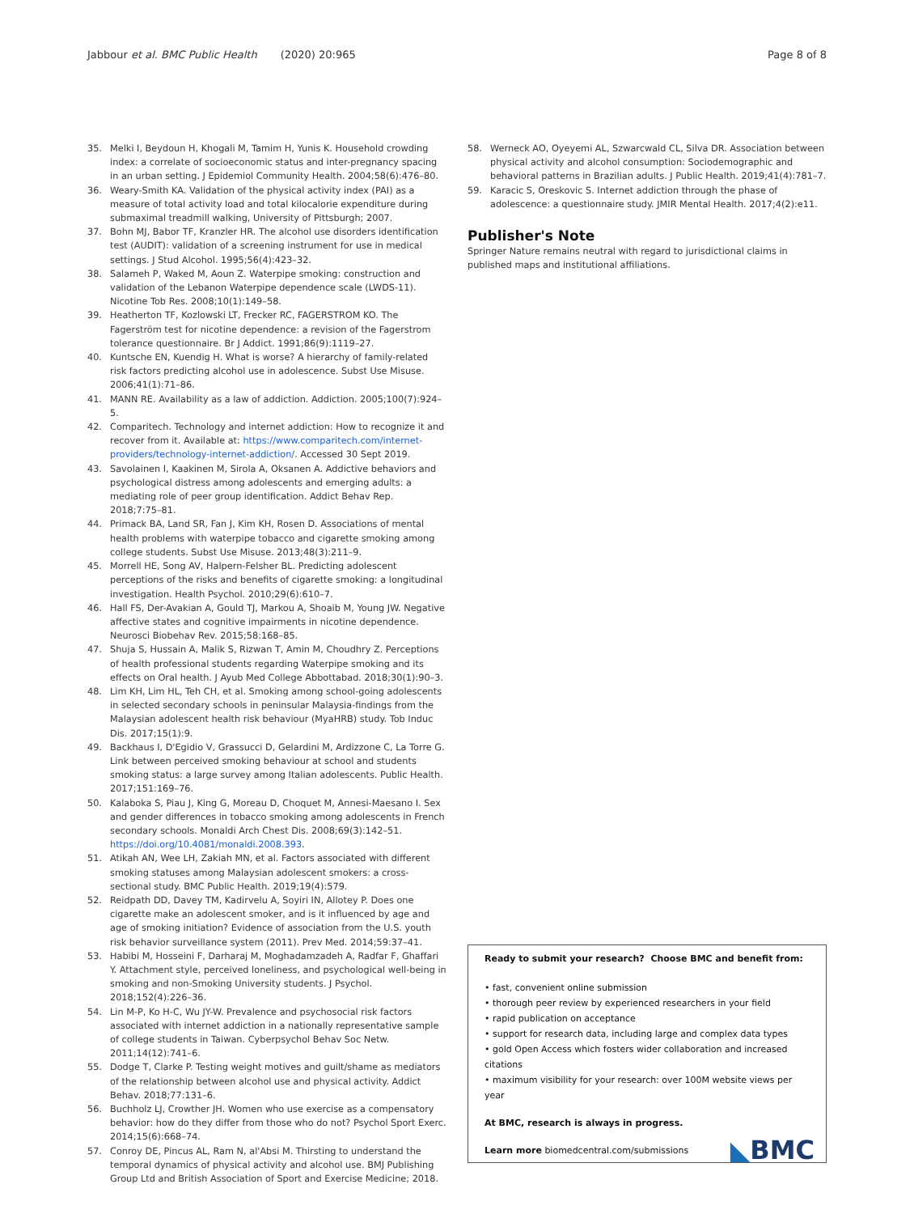Jabbour et al. BMC Public Health (2020) 20:965 Page 8 of 8
35. Melki I, Beydoun H, Khogali M, Tamim H, Yunis K. Household crowding index: a correlate of socioeconomic status and inter-pregnancy spacing in an urban setting. J Epidemiol Community Health. 2004;58(6):476–80.
36. Weary-Smith KA. Validation of the physical activity index (PAI) as a measure of total activity load and total kilocalorie expenditure during submaximal treadmill walking, University of Pittsburgh; 2007.
37. Bohn MJ, Babor TF, Kranzler HR. The alcohol use disorders identification test (AUDIT): validation of a screening instrument for use in medical settings. J Stud Alcohol. 1995;56(4):423–32.
38. Salameh P, Waked M, Aoun Z. Waterpipe smoking: construction and validation of the Lebanon Waterpipe dependence scale (LWDS-11). Nicotine Tob Res. 2008;10(1):149–58.
39. Heatherton TF, Kozlowski LT, Frecker RC, FAGERSTROM KO. The Fagerström test for nicotine dependence: a revision of the Fagerstrom tolerance questionnaire. Br J Addict. 1991;86(9):1119–27.
40. Kuntsche EN, Kuendig H. What is worse? A hierarchy of family-related risk factors predicting alcohol use in adolescence. Subst Use Misuse. 2006;41(1):71–86.
41. MANN RE. Availability as a law of addiction. Addiction. 2005;100(7):924–5.
42. Comparitech. Technology and internet addiction: How to recognize it and recover from it. Available at: https://www.comparitech.com/internet-providers/technology-internet-addiction/. Accessed 30 Sept 2019.
43. Savolainen I, Kaakinen M, Sirola A, Oksanen A. Addictive behaviors and psychological distress among adolescents and emerging adults: a mediating role of peer group identification. Addict Behav Rep. 2018;7:75–81.
44. Primack BA, Land SR, Fan J, Kim KH, Rosen D. Associations of mental health problems with waterpipe tobacco and cigarette smoking among college students. Subst Use Misuse. 2013;48(3):211–9.
45. Morrell HE, Song AV, Halpern-Felsher BL. Predicting adolescent perceptions of the risks and benefits of cigarette smoking: a longitudinal investigation. Health Psychol. 2010;29(6):610–7.
46. Hall FS, Der-Avakian A, Gould TJ, Markou A, Shoaib M, Young JW. Negative affective states and cognitive impairments in nicotine dependence. Neurosci Biobehav Rev. 2015;58:168–85.
47. Shuja S, Hussain A, Malik S, Rizwan T, Amin M, Choudhry Z. Perceptions of health professional students regarding Waterpipe smoking and its effects on Oral health. J Ayub Med College Abbottabad. 2018;30(1):90–3.
48. Lim KH, Lim HL, Teh CH, et al. Smoking among school-going adolescents in selected secondary schools in peninsular Malaysia-findings from the Malaysian adolescent health risk behaviour (MyaHRB) study. Tob Induc Dis. 2017;15(1):9.
49. Backhaus I, D'Egidio V, Grassucci D, Gelardini M, Ardizzone C, La Torre G. Link between perceived smoking behaviour at school and students smoking status: a large survey among Italian adolescents. Public Health. 2017;151:169–76.
50. Kalaboka S, Piau J, King G, Moreau D, Choquet M, Annesi-Maesano I. Sex and gender differences in tobacco smoking among adolescents in French secondary schools. Monaldi Arch Chest Dis. 2008;69(3):142–51. https://doi.org/10.4081/monaldi.2008.393.
51. Atikah AN, Wee LH, Zakiah MN, et al. Factors associated with different smoking statuses among Malaysian adolescent smokers: a cross-sectional study. BMC Public Health. 2019;19(4):579.
52. Reidpath DD, Davey TM, Kadirvelu A, Soyiri IN, Allotey P. Does one cigarette make an adolescent smoker, and is it influenced by age and age of smoking initiation? Evidence of association from the U.S. youth risk behavior surveillance system (2011). Prev Med. 2014;59:37–41.
53. Habibi M, Hosseini F, Darharaj M, Moghadamzadeh A, Radfar F, Ghaffari Y. Attachment style, perceived loneliness, and psychological well-being in smoking and non-Smoking University students. J Psychol. 2018;152(4):226–36.
54. Lin M-P, Ko H-C, Wu JY-W. Prevalence and psychosocial risk factors associated with internet addiction in a nationally representative sample of college students in Taiwan. Cyberpsychol Behav Soc Netw. 2011;14(12):741–6.
55. Dodge T, Clarke P. Testing weight motives and guilt/shame as mediators of the relationship between alcohol use and physical activity. Addict Behav. 2018;77:131–6.
56. Buchholz LJ, Crowther JH. Women who use exercise as a compensatory behavior: how do they differ from those who do not? Psychol Sport Exerc. 2014;15(6):668–74.
57. Conroy DE, Pincus AL, Ram N, al'Absi M. Thirsting to understand the temporal dynamics of physical activity and alcohol use. BMJ Publishing Group Ltd and British Association of Sport and Exercise Medicine; 2018.
58. Werneck AO, Oyeyemi AL, Szwarcwald CL, Silva DR. Association between physical activity and alcohol consumption: Sociodemographic and behavioral patterns in Brazilian adults. J Public Health. 2019;41(4):781–7.
59. Karacic S, Oreskovic S. Internet addiction through the phase of adolescence: a questionnaire study. JMIR Mental Health. 2017;4(2):e11.
Publisher's Note
Springer Nature remains neutral with regard to jurisdictional claims in published maps and institutional affiliations.
Ready to submit your research? Choose BMC and benefit from:
• fast, convenient online submission
• thorough peer review by experienced researchers in your field
• rapid publication on acceptance
• support for research data, including large and complex data types
• gold Open Access which fosters wider collaboration and increased citations
• maximum visibility for your research: over 100M website views per year
At BMC, research is always in progress.
Learn more biomedcentral.com/submissions
◣BMC